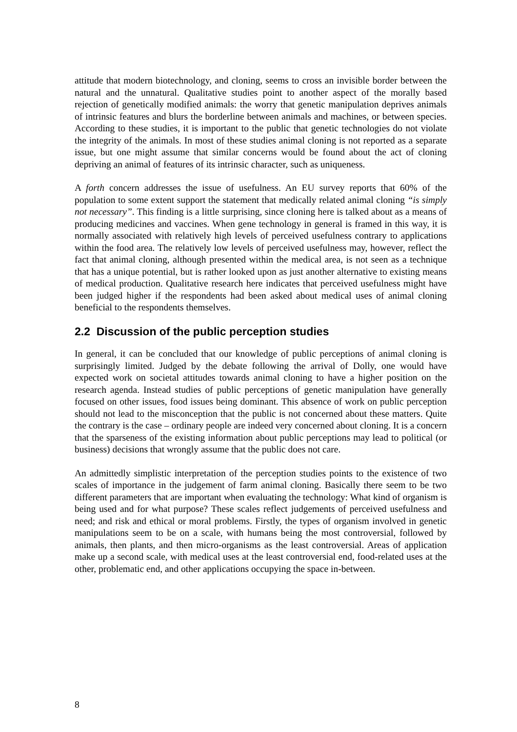attitude that modern biotechnology, and cloning, seems to cross an invisible border between the natural and the unnatural. Qualitative studies point to another aspect of the morally based rejection of genetically modified animals: the worry that genetic manipulation deprives animals of intrinsic features and blurs the borderline between animals and machines, or between species. According to these studies, it is important to the public that genetic technologies do not violate the integrity of the animals. In most of these studies animal cloning is not reported as a separate issue, but one might assume that similar concerns would be found about the act of cloning depriving an animal of features of its intrinsic character, such as uniqueness.
A forth concern addresses the issue of usefulness. An EU survey reports that 60% of the population to some extent support the statement that medically related animal cloning “is simply not necessary”. This finding is a little surprising, since cloning here is talked about as a means of producing medicines and vaccines. When gene technology in general is framed in this way, it is normally associated with relatively high levels of perceived usefulness contrary to applications within the food area. The relatively low levels of perceived usefulness may, however, reflect the fact that animal cloning, although presented within the medical area, is not seen as a technique that has a unique potential, but is rather looked upon as just another alternative to existing means of medical production. Qualitative research here indicates that perceived usefulness might have been judged higher if the respondents had been asked about medical uses of animal cloning beneficial to the respondents themselves.
2.2 Discussion of the public perception studies
In general, it can be concluded that our knowledge of public perceptions of animal cloning is surprisingly limited. Judged by the debate following the arrival of Dolly, one would have expected work on societal attitudes towards animal cloning to have a higher position on the research agenda. Instead studies of public perceptions of genetic manipulation have generally focused on other issues, food issues being dominant. This absence of work on public perception should not lead to the misconception that the public is not concerned about these matters. Quite the contrary is the case – ordinary people are indeed very concerned about cloning. It is a concern that the sparseness of the existing information about public perceptions may lead to political (or business) decisions that wrongly assume that the public does not care.
An admittedly simplistic interpretation of the perception studies points to the existence of two scales of importance in the judgement of farm animal cloning. Basically there seem to be two different parameters that are important when evaluating the technology: What kind of organism is being used and for what purpose? These scales reflect judgements of perceived usefulness and need; and risk and ethical or moral problems. Firstly, the types of organism involved in genetic manipulations seem to be on a scale, with humans being the most controversial, followed by animals, then plants, and then micro-organisms as the least controversial. Areas of application make up a second scale, with medical uses at the least controversial end, food-related uses at the other, problematic end, and other applications occupying the space in-between.
8